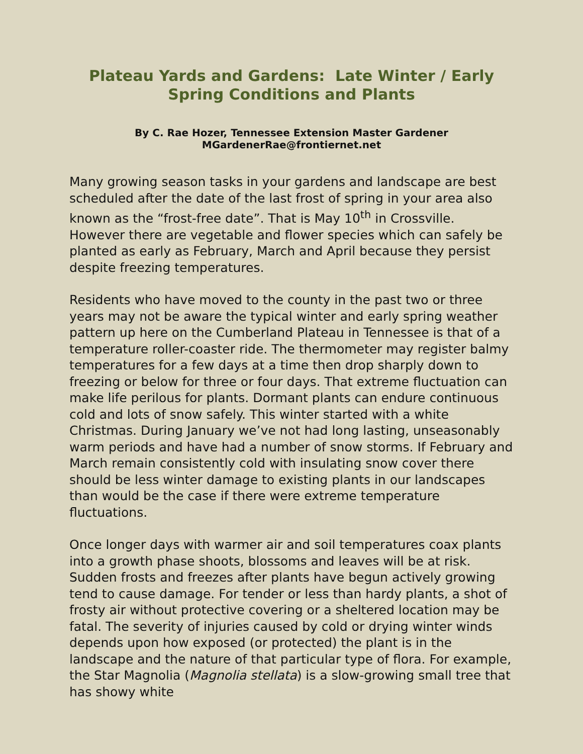Plateau Yards and Gardens: Late Winter / Early Spring Conditions and Plants
By C. Rae Hozer, Tennessee Extension Master Gardener
MGardenerRae@frontiernet.net
Many growing season tasks in your gardens and landscape are best scheduled after the date of the last frost of spring in your area also known as the “frost-free date”. That is May 10<sup>th</sup> in Crossville. However there are vegetable and flower species which can safely be planted as early as February, March and April because they persist despite freezing temperatures.
Residents who have moved to the county in the past two or three years may not be aware the typical winter and early spring weather pattern up here on the Cumberland Plateau in Tennessee is that of a temperature roller-coaster ride. The thermometer may register balmy temperatures for a few days at a time then drop sharply down to freezing or below for three or four days. That extreme fluctuation can make life perilous for plants. Dormant plants can endure continuous cold and lots of snow safely. This winter started with a white Christmas. During January we’ve not had long lasting, unseasonably warm periods and have had a number of snow storms. If February and March remain consistently cold with insulating snow cover there should be less winter damage to existing plants in our landscapes than would be the case if there were extreme temperature fluctuations.
Once longer days with warmer air and soil temperatures coax plants into a growth phase shoots, blossoms and leaves will be at risk. Sudden frosts and freezes after plants have begun actively growing tend to cause damage. For tender or less than hardy plants, a shot of frosty air without protective covering or a sheltered location may be fatal. The severity of injuries caused by cold or drying winter winds depends upon how exposed (or protected) the plant is in the landscape and the nature of that particular type of flora. For example, the Star Magnolia (Magnolia stellata) is a slow-growing small tree that has showy white